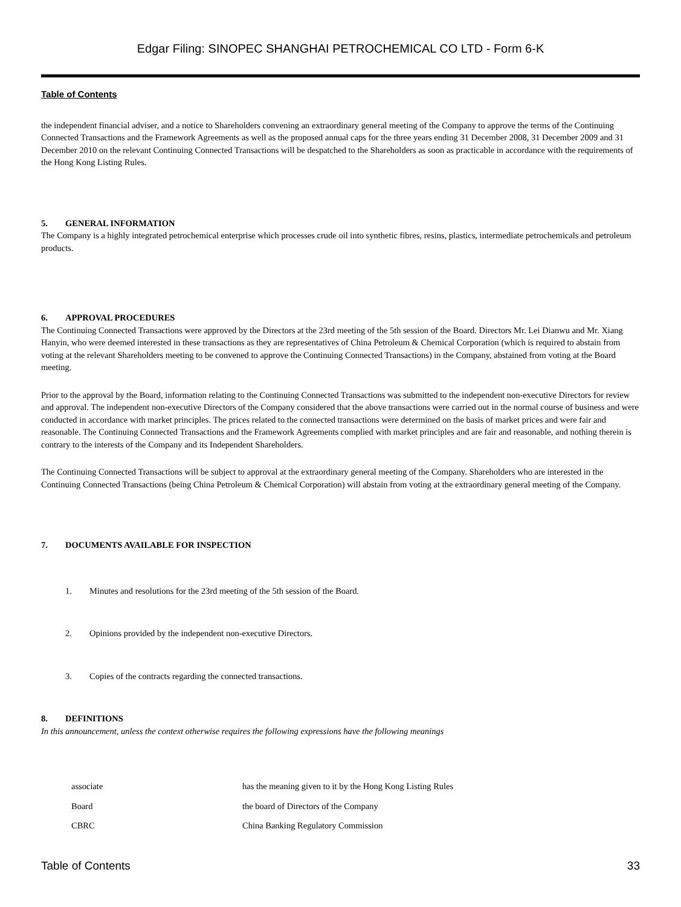Edgar Filing: SINOPEC SHANGHAI PETROCHEMICAL CO LTD - Form 6-K
Table of Contents
the independent financial adviser, and a notice to Shareholders convening an extraordinary general meeting of the Company to approve the terms of the Continuing Connected Transactions and the Framework Agreements as well as the proposed annual caps for the three years ending 31 December 2008, 31 December 2009 and 31 December 2010 on the relevant Continuing Connected Transactions will be despatched to the Shareholders as soon as practicable in accordance with the requirements of the Hong Kong Listing Rules.
5. GENERAL INFORMATION
The Company is a highly integrated petrochemical enterprise which processes crude oil into synthetic fibres, resins, plastics, intermediate petrochemicals and petroleum products.
6. APPROVAL PROCEDURES
The Continuing Connected Transactions were approved by the Directors at the 23rd meeting of the 5th session of the Board. Directors Mr. Lei Dianwu and Mr. Xiang Hanyin, who were deemed interested in these transactions as they are representatives of China Petroleum & Chemical Corporation (which is required to abstain from voting at the relevant Shareholders meeting to be convened to approve the Continuing Connected Transactions) in the Company, abstained from voting at the Board meeting.
Prior to the approval by the Board, information relating to the Continuing Connected Transactions was submitted to the independent non-executive Directors for review and approval. The independent non-executive Directors of the Company considered that the above transactions were carried out in the normal course of business and were conducted in accordance with market principles. The prices related to the connected transactions were determined on the basis of market prices and were fair and reasonable. The Continuing Connected Transactions and the Framework Agreements complied with market principles and are fair and reasonable, and nothing therein is contrary to the interests of the Company and its Independent Shareholders.
The Continuing Connected Transactions will be subject to approval at the extraordinary general meeting of the Company. Shareholders who are interested in the Continuing Connected Transactions (being China Petroleum & Chemical Corporation) will abstain from voting at the extraordinary general meeting of the Company.
7. DOCUMENTS AVAILABLE FOR INSPECTION
1. Minutes and resolutions for the 23rd meeting of the 5th session of the Board.
2. Opinions provided by the independent non-executive Directors.
3. Copies of the contracts regarding the connected transactions.
8. DEFINITIONS
In this announcement, unless the context otherwise requires the following expressions have the following meanings
| associate | has the meaning given to it by the Hong Kong Listing Rules |
| Board | the board of Directors of the Company |
| CBRC | China Banking Regulatory Commission |
Table of Contents 33